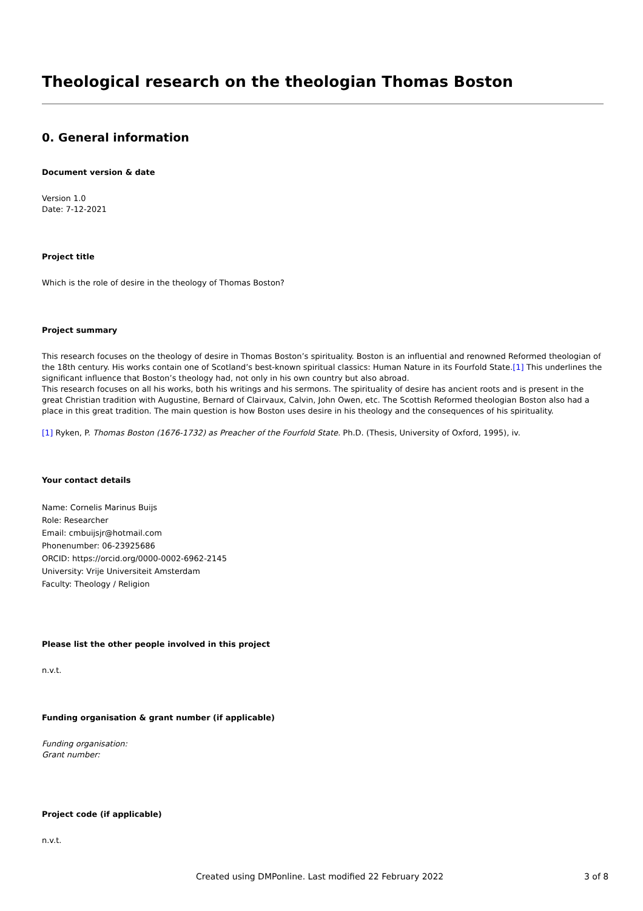Theological research on the theologian Thomas Boston
0. General information
Document version & date
Version 1.0
Date: 7-12-2021
Project title
Which is the role of desire in the theology of Thomas Boston?
Project summary
This research focuses on the theology of desire in Thomas Boston’s spirituality. Boston is an influential and renowned Reformed theologian of the 18th century. His works contain one of Scotland’s best-known spiritual classics: Human Nature in its Fourfold State.[1] This underlines the significant influence that Boston’s theology had, not only in his own country but also abroad.
This research focuses on all his works, both his writings and his sermons. The spirituality of desire has ancient roots and is present in the great Christian tradition with Augustine, Bernard of Clairvaux, Calvin, John Owen, etc. The Scottish Reformed theologian Boston also had a place in this great tradition. The main question is how Boston uses desire in his theology and the consequences of his spirituality.
[1] Ryken, P. Thomas Boston (1676-1732) as Preacher of the Fourfold State. Ph.D. (Thesis, University of Oxford, 1995), iv.
Your contact details
Name: Cornelis Marinus Buijs
Role: Researcher
Email: cmbuijsjr@hotmail.com
Phonenumber: 06-23925686
ORCID: https://orcid.org/0000-0002-6962-2145
University: Vrije Universiteit Amsterdam
Faculty: Theology / Religion
Please list the other people involved in this project
n.v.t.
Funding organisation & grant number (if applicable)
Funding organisation:
Grant number:
Project code (if applicable)
n.v.t.
Created using DMPonline. Last modified 22 February 2022 3 of 8